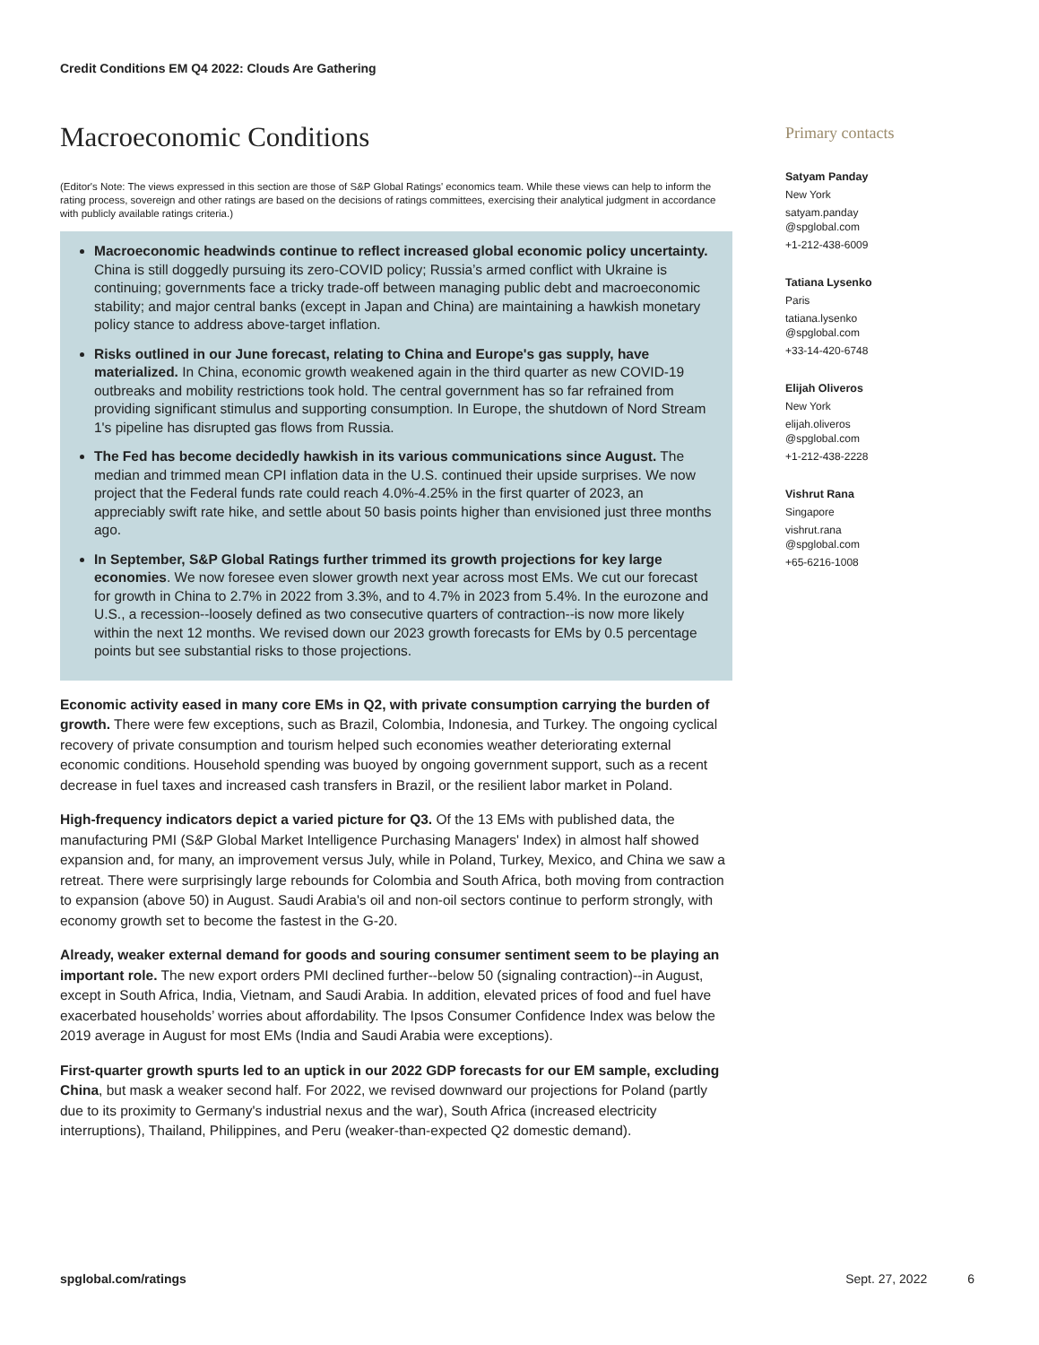Credit Conditions EM Q4 2022: Clouds Are Gathering
Macroeconomic Conditions
(Editor's Note: The views expressed in this section are those of S&P Global Ratings' economics team. While these views can help to inform the rating process, sovereign and other ratings are based on the decisions of ratings committees, exercising their analytical judgment in accordance with publicly available ratings criteria.)
Macroeconomic headwinds continue to reflect increased global economic policy uncertainty. China is still doggedly pursuing its zero-COVID policy; Russia’s armed conflict with Ukraine is continuing; governments face a tricky trade-off between managing public debt and macroeconomic stability; and major central banks (except in Japan and China) are maintaining a hawkish monetary policy stance to address above-target inflation.
Risks outlined in our June forecast, relating to China and Europe's gas supply, have materialized. In China, economic growth weakened again in the third quarter as new COVID-19 outbreaks and mobility restrictions took hold. The central government has so far refrained from providing significant stimulus and supporting consumption. In Europe, the shutdown of Nord Stream 1's pipeline has disrupted gas flows from Russia.
The Fed has become decidedly hawkish in its various communications since August. The median and trimmed mean CPI inflation data in the U.S. continued their upside surprises. We now project that the Federal funds rate could reach 4.0%-4.25% in the first quarter of 2023, an appreciably swift rate hike, and settle about 50 basis points higher than envisioned just three months ago.
In September, S&P Global Ratings further trimmed its growth projections for key large economies. We now foresee even slower growth next year across most EMs. We cut our forecast for growth in China to 2.7% in 2022 from 3.3%, and to 4.7% in 2023 from 5.4%. In the eurozone and U.S., a recession--loosely defined as two consecutive quarters of contraction--is now more likely within the next 12 months. We revised down our 2023 growth forecasts for EMs by 0.5 percentage points but see substantial risks to those projections.
Economic activity eased in many core EMs in Q2, with private consumption carrying the burden of growth. There were few exceptions, such as Brazil, Colombia, Indonesia, and Turkey. The ongoing cyclical recovery of private consumption and tourism helped such economies weather deteriorating external economic conditions. Household spending was buoyed by ongoing government support, such as a recent decrease in fuel taxes and increased cash transfers in Brazil, or the resilient labor market in Poland.
High-frequency indicators depict a varied picture for Q3. Of the 13 EMs with published data, the manufacturing PMI (S&P Global Market Intelligence Purchasing Managers' Index) in almost half showed expansion and, for many, an improvement versus July, while in Poland, Turkey, Mexico, and China we saw a retreat. There were surprisingly large rebounds for Colombia and South Africa, both moving from contraction to expansion (above 50) in August. Saudi Arabia's oil and non-oil sectors continue to perform strongly, with economy growth set to become the fastest in the G-20.
Already, weaker external demand for goods and souring consumer sentiment seem to be playing an important role. The new export orders PMI declined further--below 50 (signaling contraction)--in August, except in South Africa, India, Vietnam, and Saudi Arabia. In addition, elevated prices of food and fuel have exacerbated households’ worries about affordability. The Ipsos Consumer Confidence Index was below the 2019 average in August for most EMs (India and Saudi Arabia were exceptions).
First-quarter growth spurts led to an uptick in our 2022 GDP forecasts for our EM sample, excluding China, but mask a weaker second half. For 2022, we revised downward our projections for Poland (partly due to its proximity to Germany's industrial nexus and the war), South Africa (increased electricity interruptions), Thailand, Philippines, and Peru (weaker-than-expected Q2 domestic demand).
Primary contacts
Satyam Panday
New York
satyam.panday
@spglobal.com
+1-212-438-6009
Tatiana Lysenko
Paris
tatiana.lysenko
@spglobal.com
+33-14-420-6748
Elijah Oliveros
New York
elijah.oliveros
@spglobal.com
+1-212-438-2228
Vishrut Rana
Singapore
vishrut.rana
@spglobal.com
+65-6216-1008
spglobal.com/ratings Sept. 27, 2022 6